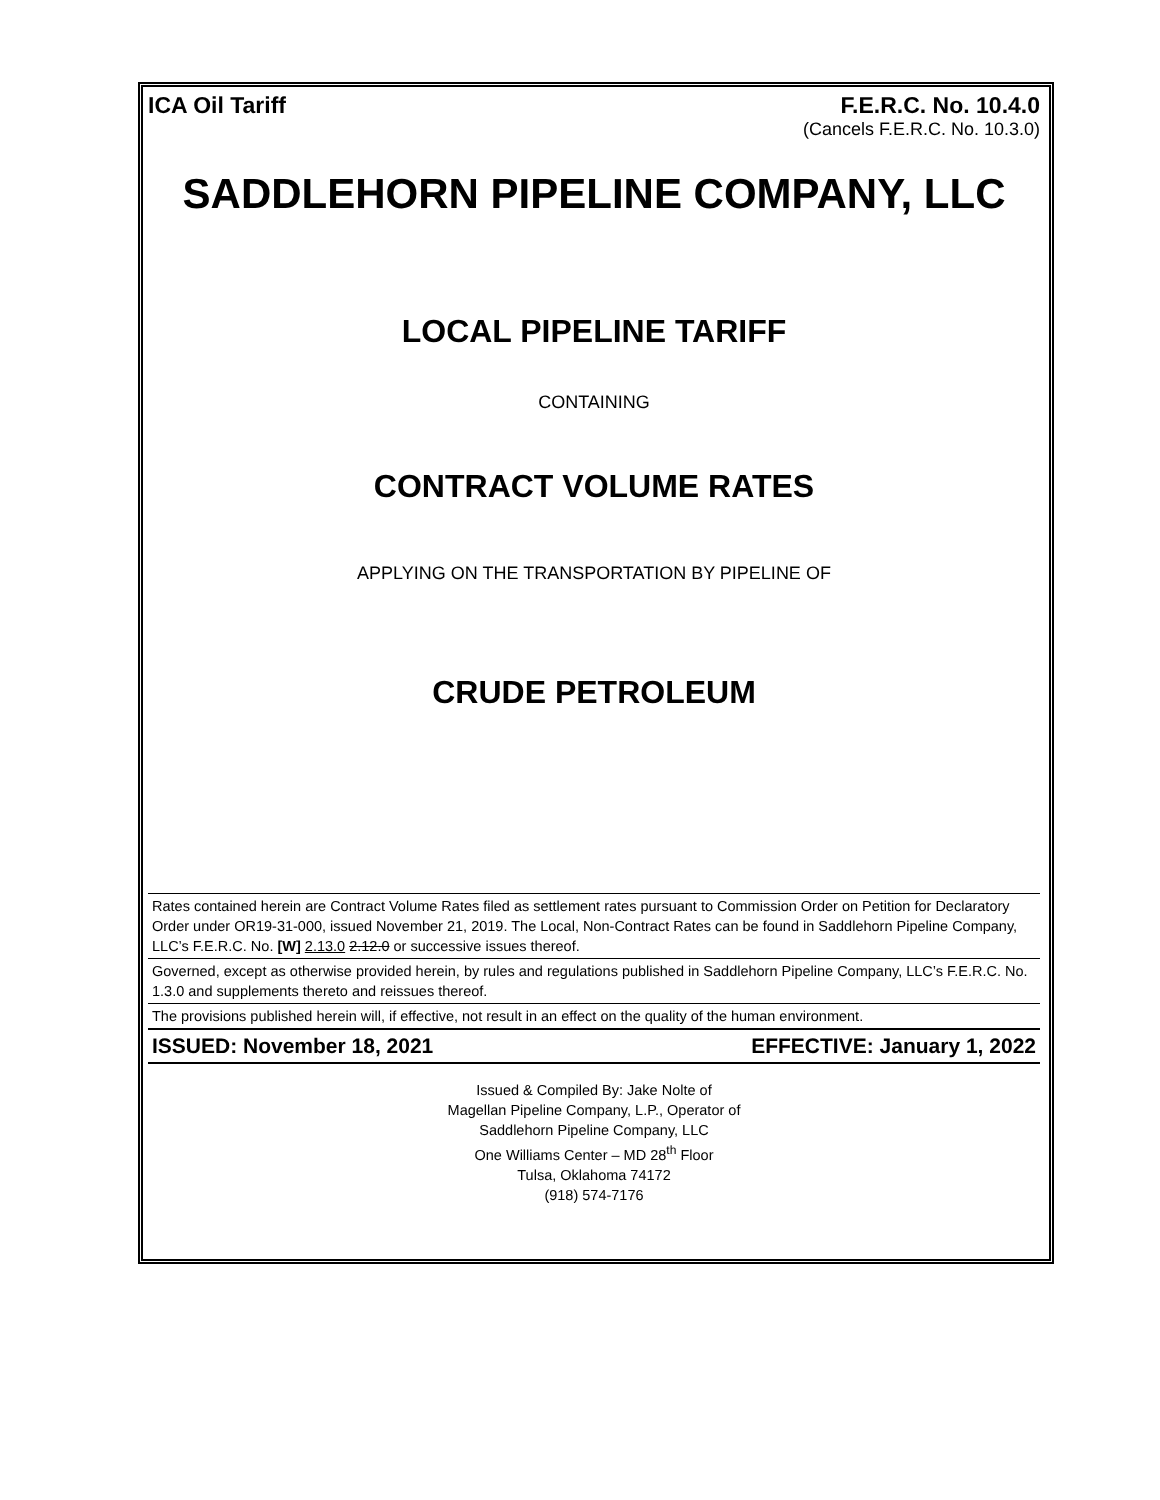ICA Oil Tariff F.E.R.C. No. 10.4.0
(Cancels F.E.R.C. No. 10.3.0)
SADDLEHORN PIPELINE COMPANY, LLC
LOCAL PIPELINE TARIFF
CONTAINING
CONTRACT VOLUME RATES
APPLYING ON THE TRANSPORTATION BY PIPELINE OF
CRUDE PETROLEUM
Rates contained herein are Contract Volume Rates filed as settlement rates pursuant to Commission Order on Petition for Declaratory Order under OR19-31-000, issued November 21, 2019. The Local, Non-Contract Rates can be found in Saddlehorn Pipeline Company, LLC’s F.E.R.C. No. [W] 2.13.0 2.12.0 or successive issues thereof.
Governed, except as otherwise provided herein, by rules and regulations published in Saddlehorn Pipeline Company, LLC’s F.E.R.C. No. 1.3.0 and supplements thereto and reissues thereof.
The provisions published herein will, if effective, not result in an effect on the quality of the human environment.
ISSUED: November 18, 2021 EFFECTIVE: January 1, 2022
Issued & Compiled By: Jake Nolte of
Magellan Pipeline Company, L.P., Operator of
Saddlehorn Pipeline Company, LLC
One Williams Center – MD 28<sup>th</sup> Floor
Tulsa, Oklahoma 74172
(918) 574-7176